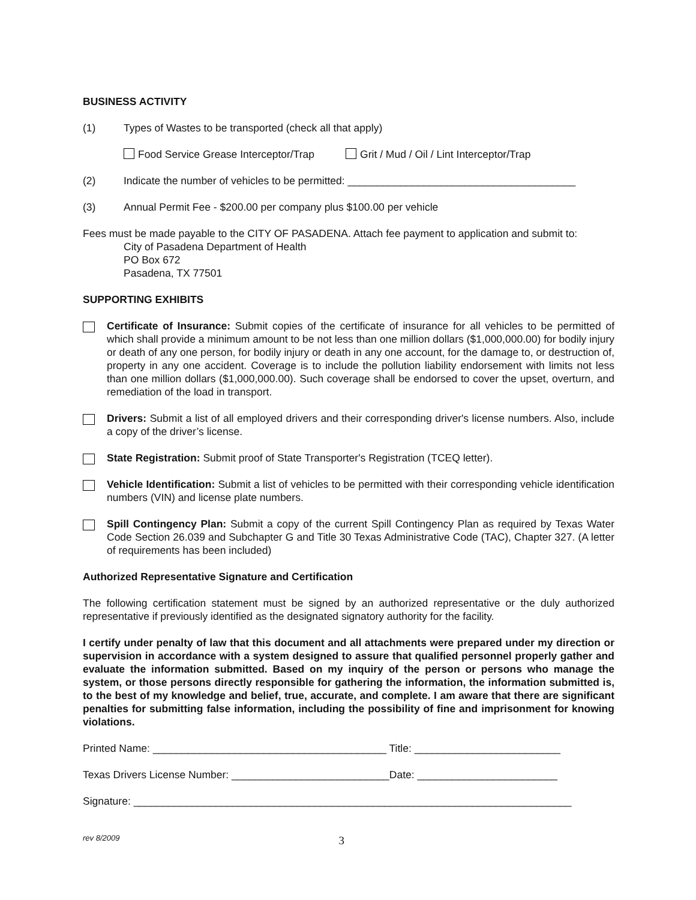BUSINESS ACTIVITY
(1) Types of Wastes to be transported (check all that apply)
Food Service Grease Interceptor/Trap Grit / Mud / Oil / Lint Interceptor/Trap
(2) Indicate the number of vehicles to be permitted: _______________________________________
(3) Annual Permit Fee - $200.00 per company plus $100.00 per vehicle
Fees must be made payable to the CITY OF PASADENA. Attach fee payment to application and submit to:
City of Pasadena Department of Health
PO Box 672
Pasadena, TX 77501
SUPPORTING EXHIBITS
Certificate of Insurance: Submit copies of the certificate of insurance for all vehicles to be permitted of which shall provide a minimum amount to be not less than one million dollars ($1,000,000.00) for bodily injury or death of any one person, for bodily injury or death in any one account, for the damage to, or destruction of, property in any one accident. Coverage is to include the pollution liability endorsement with limits not less than one million dollars ($1,000,000.00). Such coverage shall be endorsed to cover the upset, overturn, and remediation of the load in transport.
Drivers: Submit a list of all employed drivers and their corresponding driver's license numbers. Also, include a copy of the driver’s license.
State Registration: Submit proof of State Transporter's Registration (TCEQ letter).
Vehicle Identification: Submit a list of vehicles to be permitted with their corresponding vehicle identification numbers (VIN) and license plate numbers.
Spill Contingency Plan: Submit a copy of the current Spill Contingency Plan as required by Texas Water Code Section 26.039 and Subchapter G and Title 30 Texas Administrative Code (TAC), Chapter 327. (A letter of requirements has been included)
Authorized Representative Signature and Certification
The following certification statement must be signed by an authorized representative or the duly authorized representative if previously identified as the designated signatory authority for the facility.
I certify under penalty of law that this document and all attachments were prepared under my direction or supervision in accordance with a system designed to assure that qualified personnel properly gather and evaluate the information submitted. Based on my inquiry of the person or persons who manage the system, or those persons directly responsible for gathering the information, the information submitted is, to the best of my knowledge and belief, true, accurate, and complete. I am aware that there are significant penalties for submitting false information, including the possibility of fine and imprisonment for knowing violations.
Printed Name: ________________________________________ Title: _________________________
Texas Drivers License Number: ___________________________Date: ________________________
Signature: ___________________________________________________________________________
rev 8/2009 3